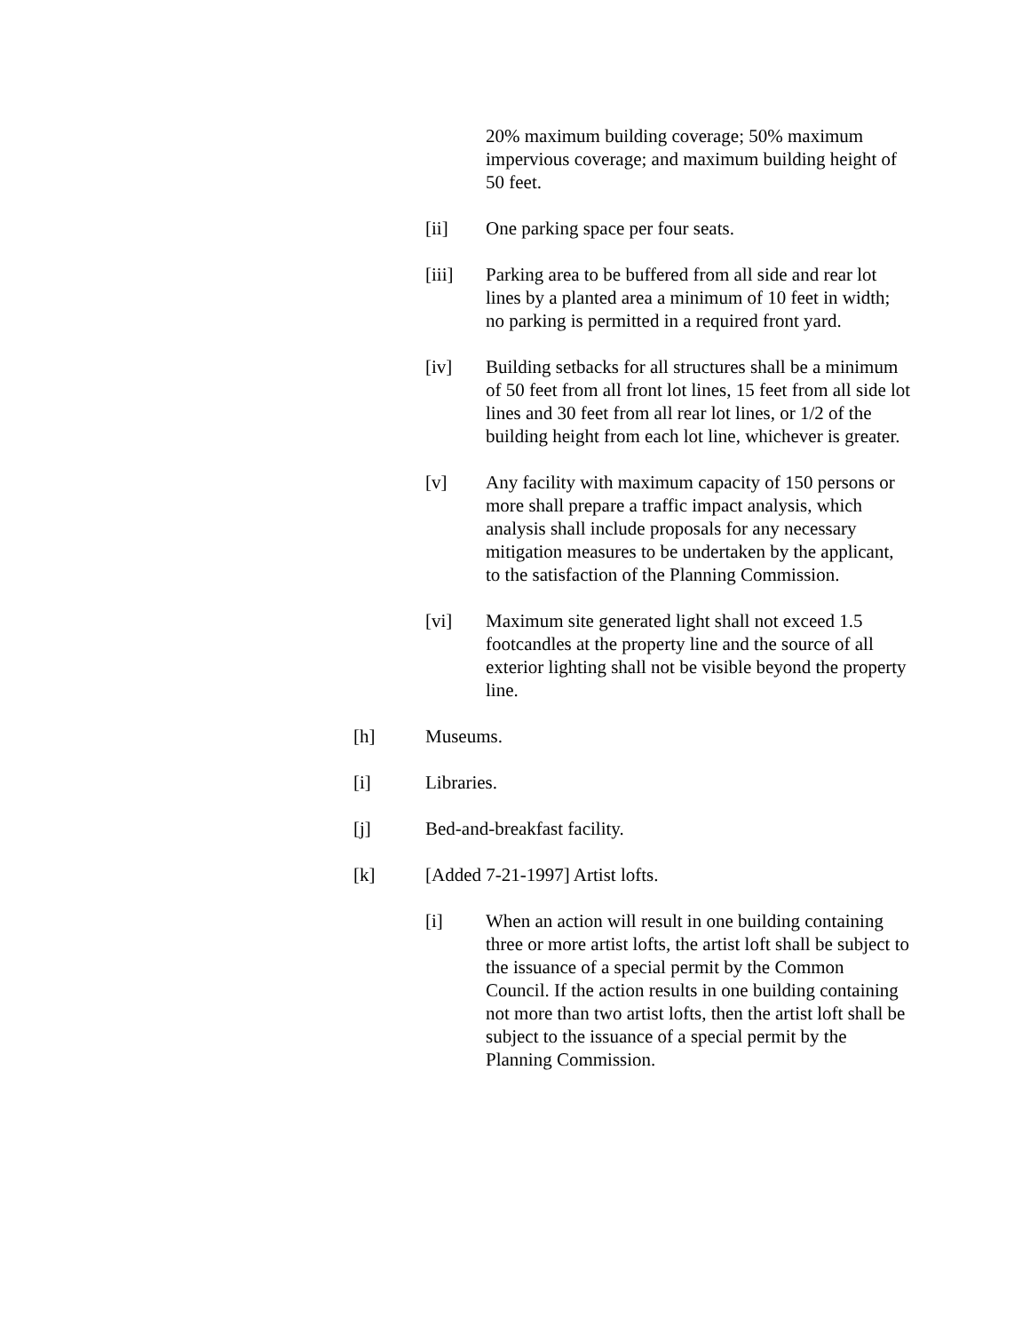20% maximum building coverage; 50% maximum impervious coverage; and maximum building height of 50 feet.
[ii] One parking space per four seats.
[iii] Parking area to be buffered from all side and rear lot lines by a planted area a minimum of 10 feet in width; no parking is permitted in a required front yard.
[iv] Building setbacks for all structures shall be a minimum of 50 feet from all front lot lines, 15 feet from all side lot lines and 30 feet from all rear lot lines, or 1/2 of the building height from each lot line, whichever is greater.
[v] Any facility with maximum capacity of 150 persons or more shall prepare a traffic impact analysis, which analysis shall include proposals for any necessary mitigation measures to be undertaken by the applicant, to the satisfaction of the Planning Commission.
[vi] Maximum site generated light shall not exceed 1.5 footcandles at the property line and the source of all exterior lighting shall not be visible beyond the property line.
[h] Museums.
[i] Libraries.
[j] Bed-and-breakfast facility.
[k] [Added 7-21-1997] Artist lofts.
[i] When an action will result in one building containing three or more artist lofts, the artist loft shall be subject to the issuance of a special permit by the Common Council. If the action results in one building containing not more than two artist lofts, then the artist loft shall be subject to the issuance of a special permit by the Planning Commission.